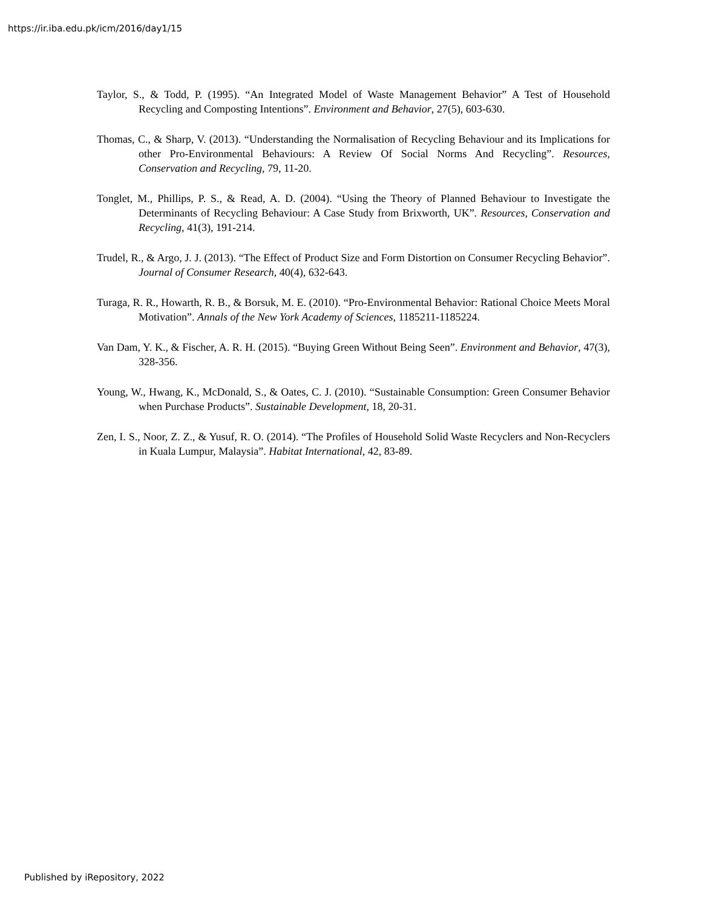https://ir.iba.edu.pk/icm/2016/day1/15
Taylor, S., & Todd, P. (1995). “An Integrated Model of Waste Management Behavior” A Test of Household Recycling and Composting Intentions”. Environment and Behavior, 27(5), 603-630.
Thomas, C., & Sharp, V. (2013). “Understanding the Normalisation of Recycling Behaviour and its Implications for other Pro-Environmental Behaviours: A Review Of Social Norms And Recycling”. Resources, Conservation and Recycling, 79, 11-20.
Tonglet, M., Phillips, P. S., & Read, A. D. (2004). “Using the Theory of Planned Behaviour to Investigate the Determinants of Recycling Behaviour: A Case Study from Brixworth, UK”. Resources, Conservation and Recycling, 41(3), 191-214.
Trudel, R., & Argo, J. J. (2013). “The Effect of Product Size and Form Distortion on Consumer Recycling Behavior”. Journal of Consumer Research, 40(4), 632-643.
Turaga, R. R., Howarth, R. B., & Borsuk, M. E. (2010). “Pro-Environmental Behavior: Rational Choice Meets Moral Motivation”. Annals of the New York Academy of Sciences, 1185211-1185224.
Van Dam, Y. K., & Fischer, A. R. H. (2015). “Buying Green Without Being Seen”. Environment and Behavior, 47(3), 328-356.
Young, W., Hwang, K., McDonald, S., & Oates, C. J. (2010). “Sustainable Consumption: Green Consumer Behavior when Purchase Products”. Sustainable Development, 18, 20-31.
Zen, I. S., Noor, Z. Z., & Yusuf, R. O. (2014). “The Profiles of Household Solid Waste Recyclers and Non-Recyclers in Kuala Lumpur, Malaysia”. Habitat International, 42, 83-89.
Published by iRepository, 2022